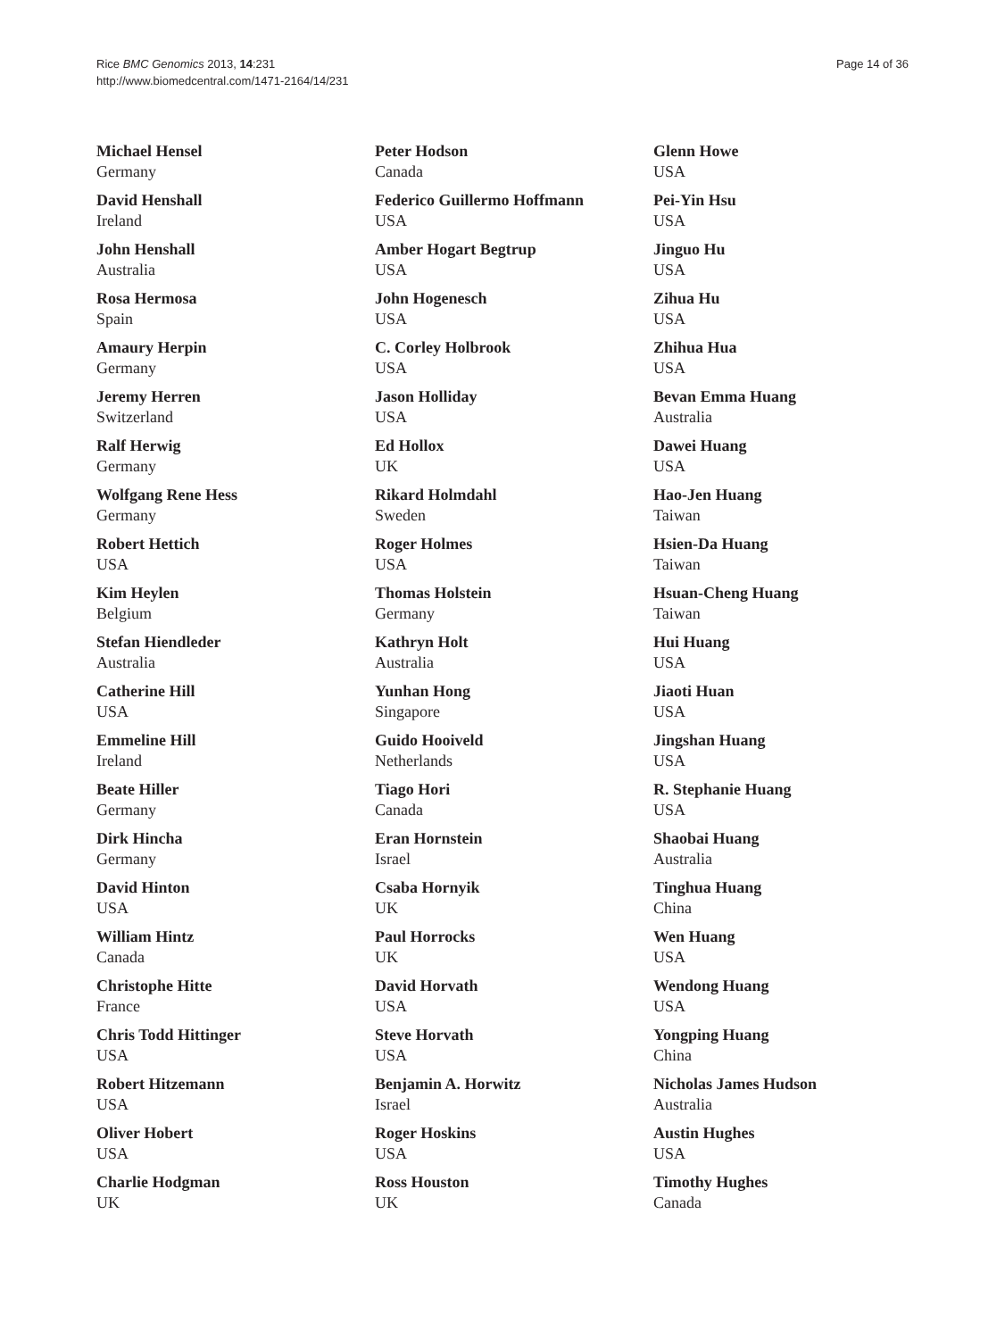Rice BMC Genomics 2013, 14:231
http://www.biomedcentral.com/1471-2164/14/231
Page 14 of 36
Michael Hensel
Germany
David Henshall
Ireland
John Henshall
Australia
Rosa Hermosa
Spain
Amaury Herpin
Germany
Jeremy Herren
Switzerland
Ralf Herwig
Germany
Wolfgang Rene Hess
Germany
Robert Hettich
USA
Kim Heylen
Belgium
Stefan Hiendleder
Australia
Catherine Hill
USA
Emmeline Hill
Ireland
Beate Hiller
Germany
Dirk Hincha
Germany
David Hinton
USA
William Hintz
Canada
Christophe Hitte
France
Chris Todd Hittinger
USA
Robert Hitzemann
USA
Oliver Hobert
USA
Charlie Hodgman
UK
Peter Hodson
Canada
Federico Guillermo Hoffmann
USA
Amber Hogart Begtrup
USA
John Hogenesch
USA
C. Corley Holbrook
USA
Jason Holliday
USA
Ed Hollox
UK
Rikard Holmdahl
Sweden
Roger Holmes
USA
Thomas Holstein
Germany
Kathryn Holt
Australia
Yunhan Hong
Singapore
Guido Hooiveld
Netherlands
Tiago Hori
Canada
Eran Hornstein
Israel
Csaba Hornyik
UK
Paul Horrocks
UK
David Horvath
USA
Steve Horvath
USA
Benjamin A. Horwitz
Israel
Roger Hoskins
USA
Ross Houston
UK
Glenn Howe
USA
Pei-Yin Hsu
USA
Jinguo Hu
USA
Zihua Hu
USA
Zhihua Hua
USA
Bevan Emma Huang
Australia
Dawei Huang
USA
Hao-Jen Huang
Taiwan
Hsien-Da Huang
Taiwan
Hsuan-Cheng Huang
Taiwan
Hui Huang
USA
Jiaoti Huan
USA
Jingshan Huang
USA
R. Stephanie Huang
USA
Shaobai Huang
Australia
Tinghua Huang
China
Wen Huang
USA
Wendong Huang
USA
Yongping Huang
China
Nicholas James Hudson
Australia
Austin Hughes
USA
Timothy Hughes
Canada